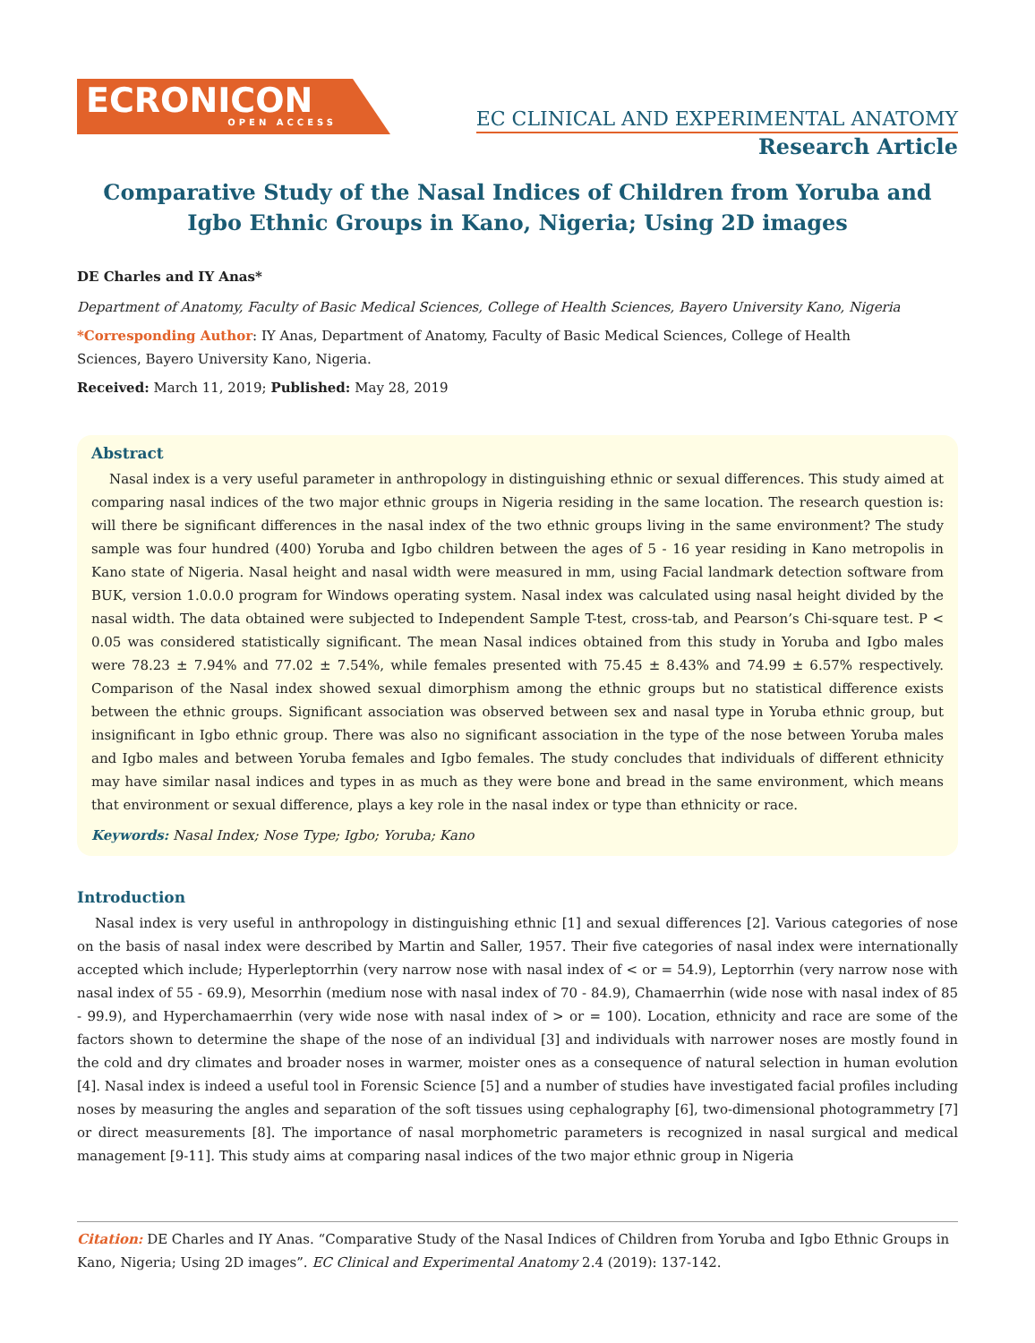ECRONICON
OPEN ACCESS
EC CLINICAL AND EXPERIMENTAL ANATOMY
Research Article
Comparative Study of the Nasal Indices of Children from Yoruba and Igbo Ethnic Groups in Kano, Nigeria; Using 2D images
DE Charles and IY Anas*
Department of Anatomy, Faculty of Basic Medical Sciences, College of Health Sciences, Bayero University Kano, Nigeria
*Corresponding Author: IY Anas, Department of Anatomy, Faculty of Basic Medical Sciences, College of Health
Sciences, Bayero University Kano, Nigeria.
Received: March 11, 2019; Published: May 28, 2019
Abstract
Nasal index is a very useful parameter in anthropology in distinguishing ethnic or sexual differences. This study aimed at comparing nasal indices of the two major ethnic groups in Nigeria residing in the same location. The research question is: will there be significant differences in the nasal index of the two ethnic groups living in the same environment? The study sample was four hundred (400) Yoruba and Igbo children between the ages of 5 - 16 year residing in Kano metropolis in Kano state of Nigeria. Nasal height and nasal width were measured in mm, using Facial landmark detection software from BUK, version 1.0.0.0 program for Windows operating system. Nasal index was calculated using nasal height divided by the nasal width. The data obtained were subjected to Independent Sample T-test, cross-tab, and Pearson’s Chi-square test. P < 0.05 was considered statistically significant. The mean Nasal indices obtained from this study in Yoruba and Igbo males were 78.23 ± 7.94% and 77.02 ± 7.54%, while females presented with 75.45 ± 8.43% and 74.99 ± 6.57% respectively. Comparison of the Nasal index showed sexual dimorphism among the ethnic groups but no statistical difference exists between the ethnic groups. Significant association was observed between sex and nasal type in Yoruba ethnic group, but insignificant in Igbo ethnic group. There was also no significant association in the type of the nose between Yoruba males and Igbo males and between Yoruba females and Igbo females. The study concludes that individuals of different ethnicity may have similar nasal indices and types in as much as they were bone and bread in the same environment, which means that environment or sexual difference, plays a key role in the nasal index or type than ethnicity or race.
Keywords: Nasal Index; Nose Type; Igbo; Yoruba; Kano
Introduction
Nasal index is very useful in anthropology in distinguishing ethnic [1] and sexual differences [2]. Various categories of nose on the basis of nasal index were described by Martin and Saller, 1957. Their five categories of nasal index were internationally accepted which include; Hyperleptorrhin (very narrow nose with nasal index of < or = 54.9), Leptorrhin (very narrow nose with nasal index of 55 - 69.9), Mesorrhin (medium nose with nasal index of 70 - 84.9), Chamaerrhin (wide nose with nasal index of 85 - 99.9), and Hyperchamaerrhin (very wide nose with nasal index of > or = 100). Location, ethnicity and race are some of the factors shown to determine the shape of the nose of an individual [3] and individuals with narrower noses are mostly found in the cold and dry climates and broader noses in warmer, moister ones as a consequence of natural selection in human evolution [4]. Nasal index is indeed a useful tool in Forensic Science [5] and a number of studies have investigated facial profiles including noses by measuring the angles and separation of the soft tissues using cephalography [6], two-dimensional photogrammetry [7] or direct measurements [8]. The importance of nasal morphometric parameters is recognized in nasal surgical and medical management [9-11]. This study aims at comparing nasal indices of the two major ethnic group in Nigeria
Citation: DE Charles and IY Anas. “Comparative Study of the Nasal Indices of Children from Yoruba and Igbo Ethnic Groups in Kano, Nigeria; Using 2D images”. EC Clinical and Experimental Anatomy 2.4 (2019): 137-142.